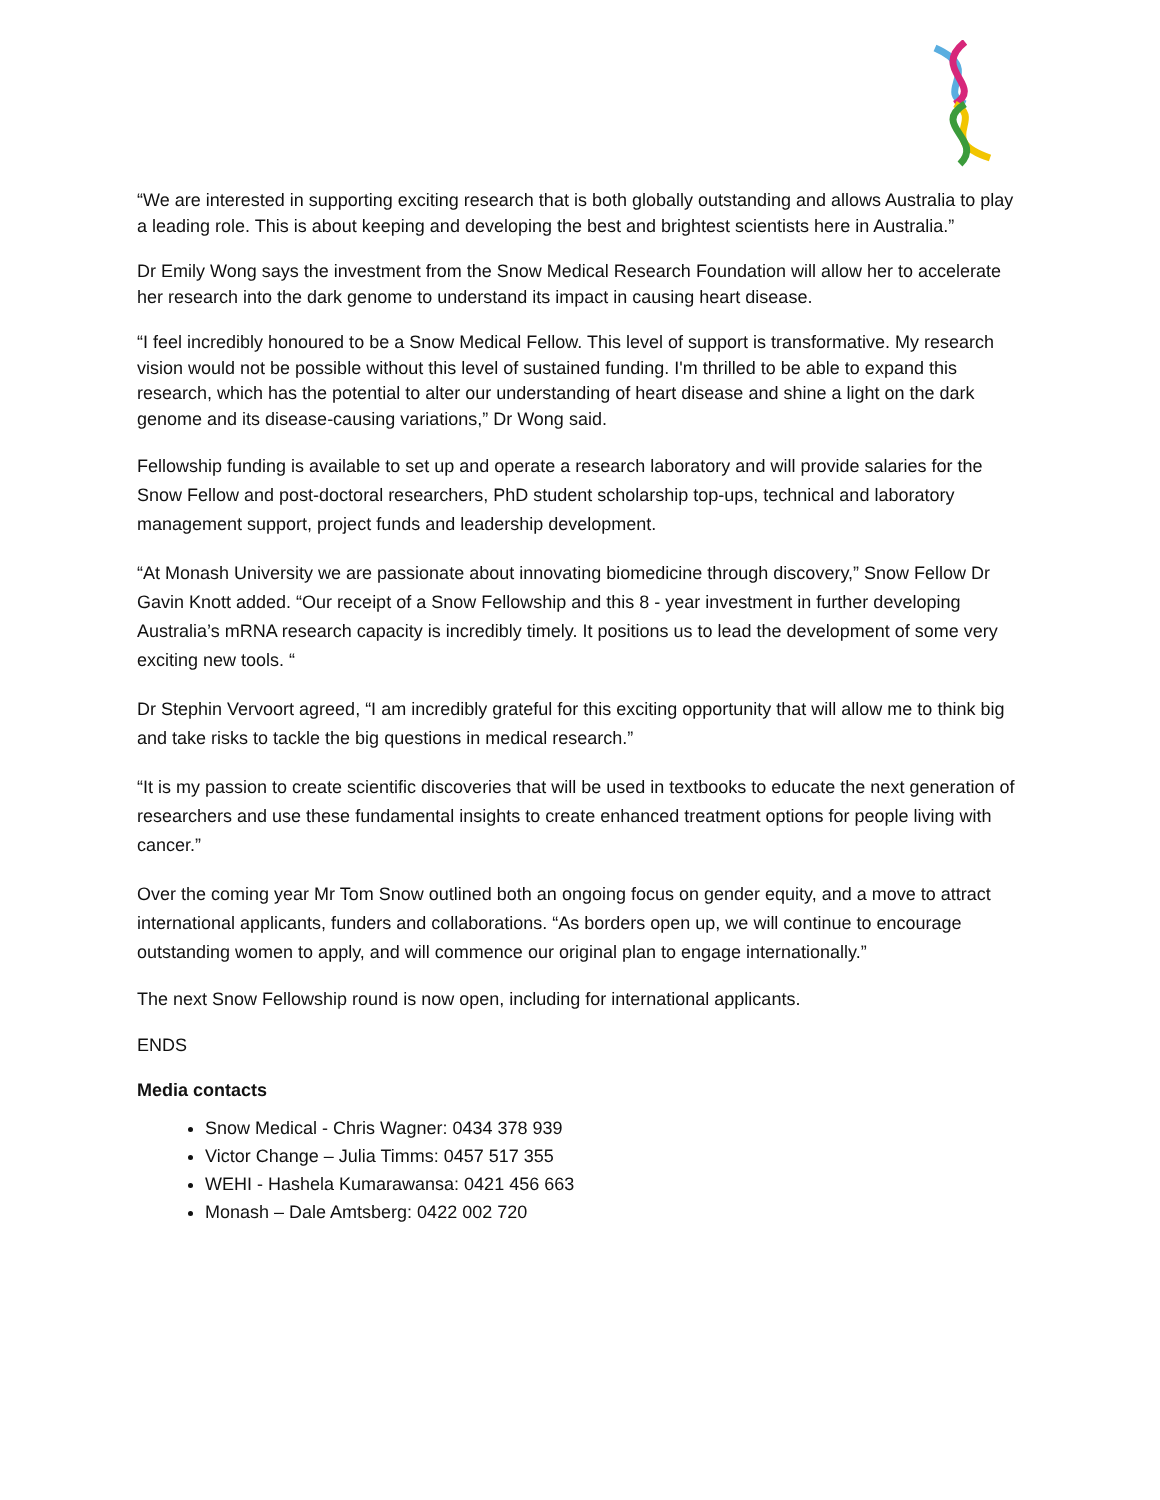“We are interested in supporting exciting research that is both globally outstanding and allows Australia to play a leading role. This is about keeping and developing the best and brightest scientists here in Australia.”
Dr Emily Wong says the investment from the Snow Medical Research Foundation will allow her to accelerate her research into the dark genome to understand its impact in causing heart disease.
“I feel incredibly honoured to be a Snow Medical Fellow. This level of support is transformative. My research vision would not be possible without this level of sustained funding. I'm thrilled to be able to expand this research, which has the potential to alter our understanding of heart disease and shine a light on the dark genome and its disease-causing variations,” Dr Wong said.
Fellowship funding is available to set up and operate a research laboratory and will provide salaries for the Snow Fellow and post-doctoral researchers, PhD student scholarship top-ups, technical and laboratory management support, project funds and leadership development.
“At Monash University we are passionate about innovating biomedicine through discovery,” Snow Fellow Dr Gavin Knott added. “Our receipt of a Snow Fellowship and this 8 - year investment in further developing Australia’s mRNA research capacity is incredibly timely. It positions us to lead the development of some very exciting new tools. “
Dr Stephin Vervoort agreed, “I am incredibly grateful for this exciting opportunity that will allow me to think big and take risks to tackle the big questions in medical research.”
“It is my passion to create scientific discoveries that will be used in textbooks to educate the next generation of researchers and use these fundamental insights to create enhanced treatment options for people living with cancer.”
Over the coming year Mr Tom Snow outlined both an ongoing focus on gender equity, and a move to attract international applicants, funders and collaborations. “As borders open up, we will continue to encourage outstanding women to apply, and will commence our original plan to engage internationally.”
The next Snow Fellowship round is now open, including for international applicants.
ENDS
Media contacts
Snow Medical - Chris Wagner: 0434 378 939
Victor Change – Julia Timms: 0457 517 355
WEHI - Hashela Kumarawansa: 0421 456 663
Monash – Dale Amtsberg: 0422 002 720